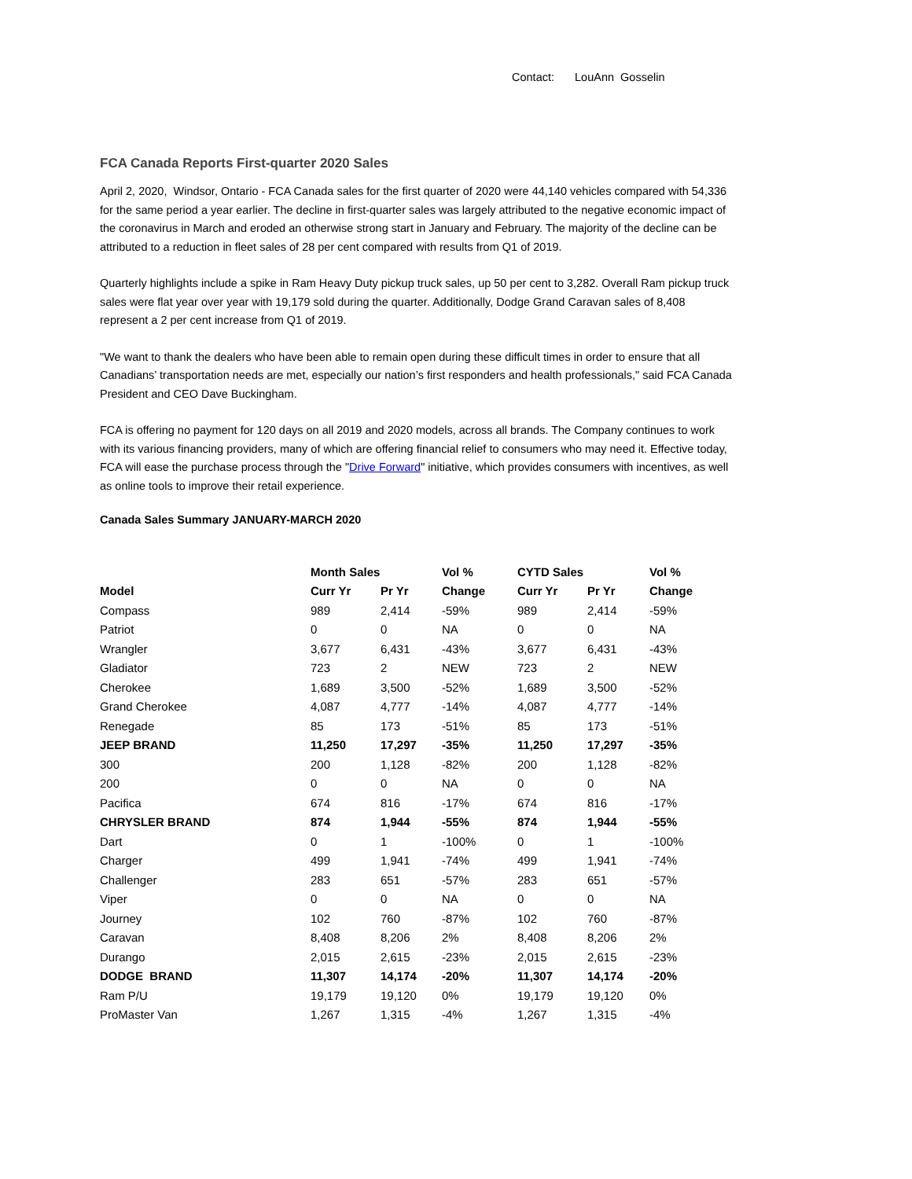Contact: LouAnn Gosselin
FCA Canada Reports First-quarter 2020 Sales
April 2, 2020, Windsor, Ontario - FCA Canada sales for the first quarter of 2020 were 44,140 vehicles compared with 54,336 for the same period a year earlier. The decline in first-quarter sales was largely attributed to the negative economic impact of the coronavirus in March and eroded an otherwise strong start in January and February. The majority of the decline can be attributed to a reduction in fleet sales of 28 per cent compared with results from Q1 of 2019.
Quarterly highlights include a spike in Ram Heavy Duty pickup truck sales, up 50 per cent to 3,282. Overall Ram pickup truck sales were flat year over year with 19,179 sold during the quarter. Additionally, Dodge Grand Caravan sales of 8,408 represent a 2 per cent increase from Q1 of 2019.
"We want to thank the dealers who have been able to remain open during these difficult times in order to ensure that all Canadians’ transportation needs are met, especially our nation’s first responders and health professionals," said FCA Canada President and CEO Dave Buckingham.
FCA is offering no payment for 120 days on all 2019 and 2020 models, across all brands. The Company continues to work with its various financing providers, many of which are offering financial relief to consumers who may need it. Effective today, FCA will ease the purchase process through the "Drive Forward" initiative, which provides consumers with incentives, as well as online tools to improve their retail experience.
Canada Sales Summary JANUARY-MARCH 2020
| | Month Sales | | Vol % | CYTD Sales | | Vol % |
| --- | --- | --- | --- | --- | --- | --- |
| Model | Curr Yr | Pr Yr | Change | Curr Yr | Pr Yr | Change |
| Compass | 989 | 2,414 | -59% | 989 | 2,414 | -59% |
| Patriot | 0 | 0 | NA | 0 | 0 | NA |
| Wrangler | 3,677 | 6,431 | -43% | 3,677 | 6,431 | -43% |
| Gladiator | 723 | 2 | NEW | 723 | 2 | NEW |
| Cherokee | 1,689 | 3,500 | -52% | 1,689 | 3,500 | -52% |
| Grand Cherokee | 4,087 | 4,777 | -14% | 4,087 | 4,777 | -14% |
| Renegade | 85 | 173 | -51% | 85 | 173 | -51% |
| JEEP BRAND | 11,250 | 17,297 | -35% | 11,250 | 17,297 | -35% |
| 300 | 200 | 1,128 | -82% | 200 | 1,128 | -82% |
| 200 | 0 | 0 | NA | 0 | 0 | NA |
| Pacifica | 674 | 816 | -17% | 674 | 816 | -17% |
| CHRYSLER BRAND | 874 | 1,944 | -55% | 874 | 1,944 | -55% |
| Dart | 0 | 1 | -100% | 0 | 1 | -100% |
| Charger | 499 | 1,941 | -74% | 499 | 1,941 | -74% |
| Challenger | 283 | 651 | -57% | 283 | 651 | -57% |
| Viper | 0 | 0 | NA | 0 | 0 | NA |
| Journey | 102 | 760 | -87% | 102 | 760 | -87% |
| Caravan | 8,408 | 8,206 | 2% | 8,408 | 8,206 | 2% |
| Durango | 2,015 | 2,615 | -23% | 2,015 | 2,615 | -23% |
| DODGE BRAND | 11,307 | 14,174 | -20% | 11,307 | 14,174 | -20% |
| Ram P/U | 19,179 | 19,120 | 0% | 19,179 | 19,120 | 0% |
| ProMaster Van | 1,267 | 1,315 | -4% | 1,267 | 1,315 | -4% |